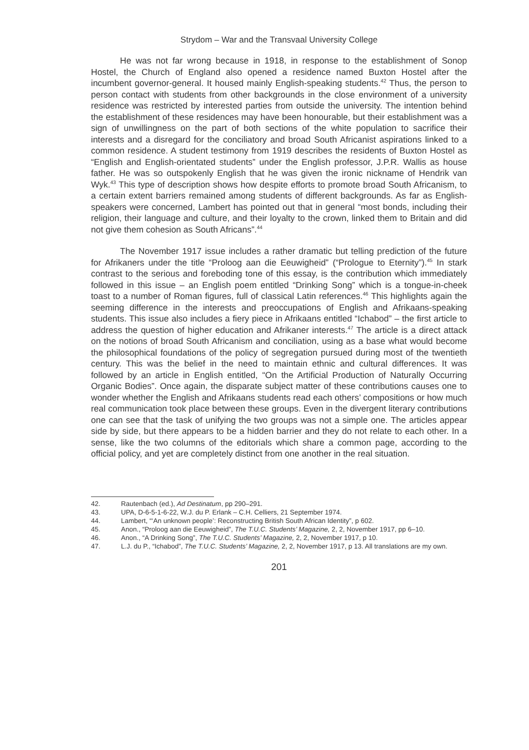Strydom – War and the Transvaal University College
He was not far wrong because in 1918, in response to the establishment of Sonop Hostel, the Church of England also opened a residence named Buxton Hostel after the incumbent governor-general. It housed mainly English-speaking students.<sup>42</sup> Thus, the person to person contact with students from other backgrounds in the close environment of a university residence was restricted by interested parties from outside the university. The intention behind the establishment of these residences may have been honourable, but their establishment was a sign of unwillingness on the part of both sections of the white population to sacrifice their interests and a disregard for the conciliatory and broad South Africanist aspirations linked to a common residence. A student testimony from 1919 describes the residents of Buxton Hostel as “English and English-orientated students” under the English professor, J.P.R. Wallis as house father. He was so outspokenly English that he was given the ironic nickname of Hendrik van Wyk.<sup>43</sup> This type of description shows how despite efforts to promote broad South Africanism, to a certain extent barriers remained among students of different backgrounds. As far as English-speakers were concerned, Lambert has pointed out that in general “most bonds, including their religion, their language and culture, and their loyalty to the crown, linked them to Britain and did not give them cohesion as South Africans”.<sup>44</sup>
The November 1917 issue includes a rather dramatic but telling prediction of the future for Afrikaners under the title “Proloog aan die Eeuwigheid” (“Prologue to Eternity”).<sup>45</sup> In stark contrast to the serious and foreboding tone of this essay, is the contribution which immediately followed in this issue – an English poem entitled “Drinking Song” which is a tongue-in-cheek toast to a number of Roman figures, full of classical Latin references.<sup>46</sup> This highlights again the seeming difference in the interests and preoccupations of English and Afrikaans-speaking students. This issue also includes a fiery piece in Afrikaans entitled “Ichabod” – the first article to address the question of higher education and Afrikaner interests.<sup>47</sup> The article is a direct attack on the notions of broad South Africanism and conciliation, using as a base what would become the philosophical foundations of the policy of segregation pursued during most of the twentieth century. This was the belief in the need to maintain ethnic and cultural differences. It was followed by an article in English entitled, “On the Artificial Production of Naturally Occurring Organic Bodies”. Once again, the disparate subject matter of these contributions causes one to wonder whether the English and Afrikaans students read each others’ compositions or how much real communication took place between these groups. Even in the divergent literary contributions one can see that the task of unifying the two groups was not a simple one. The articles appear side by side, but there appears to be a hidden barrier and they do not relate to each other. In a sense, like the two columns of the editorials which share a common page, according to the official policy, and yet are completely distinct from one another in the real situation.
42. Rautenbach (ed.), Ad Destinatum, pp 290–291.
43. UPA, D-6-5-1-6-22, W.J. du P. Erlank – C.H. Celliers, 21 September 1974.
44. Lambert, “‘An unknown people’: Reconstructing British South African Identity”, p 602.
45. Anon., “Proloog aan die Eeuwigheid”, The T.U.C. Students’ Magazine, 2, 2, November 1917, pp 6–10.
46. Anon., “A Drinking Song”, The T.U.C. Students’ Magazine, 2, 2, November 1917, p 10.
47. L.J. du P., “Ichabod”, The T.U.C. Students’ Magazine, 2, 2, November 1917, p 13. All translations are my own.
201